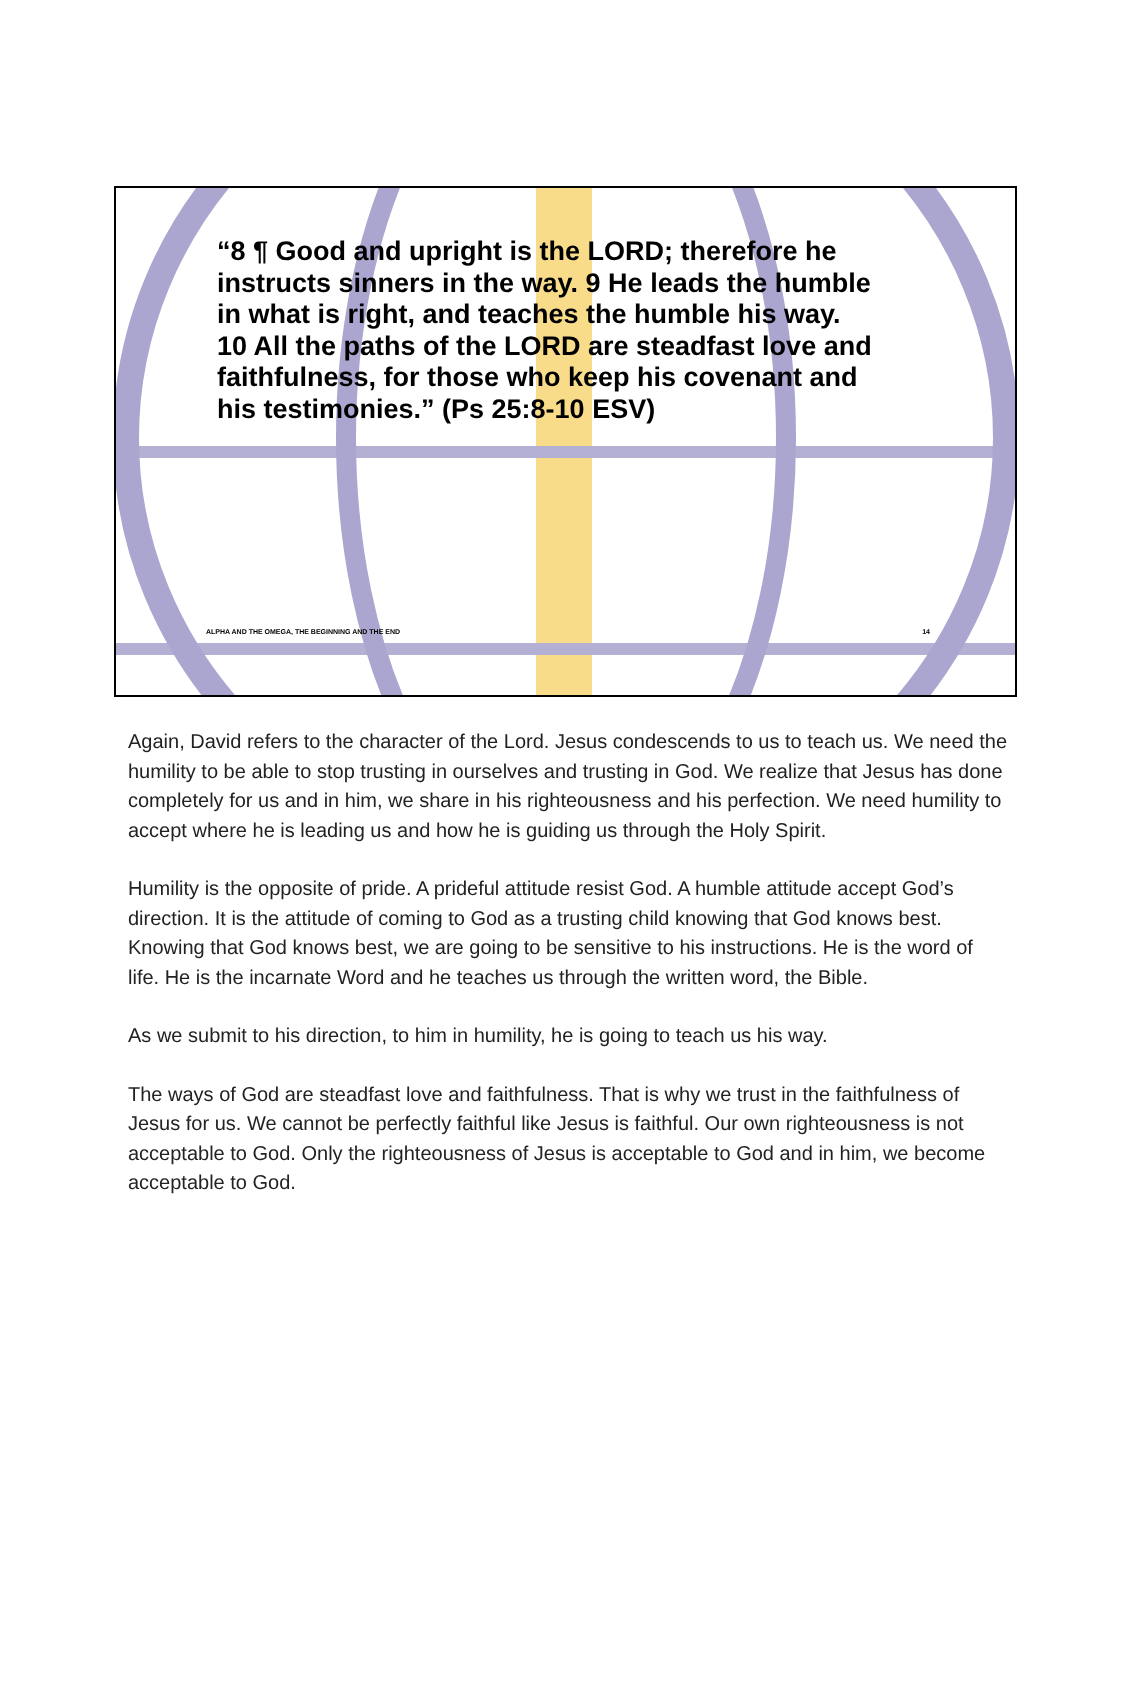“8 ¶ Good and upright is the LORD; therefore he instructs sinners in the way. 9 He leads the humble in what is right, and teaches the humble his way. 10 All the paths of the LORD are steadfast love and faithfulness, for those who keep his covenant and his testimonies.” (Ps 25:8-10 ESV)
ALPHA AND THE OMEGA, THE BEGINNING AND THE END 14
Again, David refers to the character of the Lord. Jesus condescends to us to teach us. We need the humility to be able to stop trusting in ourselves and trusting in God. We realize that Jesus has done completely for us and in him, we share in his righteousness and his perfection. We need humility to accept where he is leading us and how he is guiding us through the Holy Spirit.
Humility is the opposite of pride. A prideful attitude resist God. A humble attitude accept God’s direction. It is the attitude of coming to God as a trusting child knowing that God knows best. Knowing that God knows best, we are going to be sensitive to his instructions. He is the word of life. He is the incarnate Word and he teaches us through the written word, the Bible.
As we submit to his direction, to him in humility, he is going to teach us his way.
The ways of God are steadfast love and faithfulness. That is why we trust in the faithfulness of Jesus for us. We cannot be perfectly faithful like Jesus is faithful. Our own righteousness is not acceptable to God. Only the righteousness of Jesus is acceptable to God and in him, we become acceptable to God.